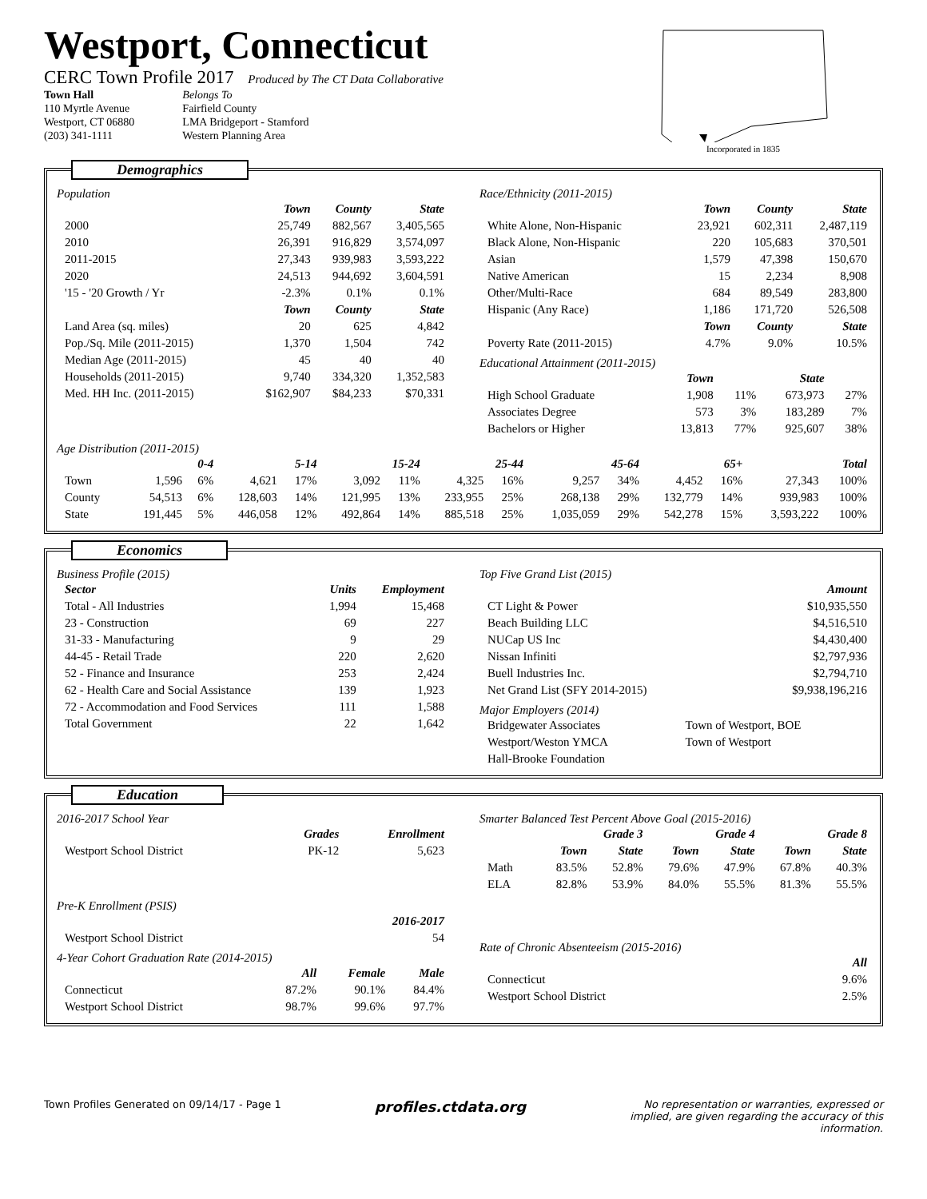Westport, Connecticut
CERC Town Profile 2017 Produced by The CT Data Collaborative
Town Hall
110 Myrtle Avenue
Westport, CT 06880
(203) 341-1111
Belongs To
Fairfield County
LMA Bridgeport - Stamford
Western Planning Area
Incorporated in 1835
Demographics
Population
| | Town | County | State |
| --- | --- | --- | --- |
| 2000 | 25,749 | 882,567 | 3,405,565 |
| 2010 | 26,391 | 916,829 | 3,574,097 |
| 2011-2015 | 27,343 | 939,983 | 3,593,222 |
| 2020 | 24,513 | 944,692 | 3,604,591 |
| '15 - '20 Growth / Yr | -2.3% | 0.1% | 0.1% |
| | Town | County | State |
| Land Area (sq. miles) | 20 | 625 | 4,842 |
| Pop./Sq. Mile (2011-2015) | 1,370 | 1,504 | 742 |
| Median Age (2011-2015) | 45 | 40 | 40 |
| Households (2011-2015) | 9,740 | 334,320 | 1,352,583 |
| Med. HH Inc. (2011-2015) | $162,907 | $84,233 | $70,331 |
Race/Ethnicity (2011-2015)
| | Town | County | State |
| --- | --- | --- | --- |
| White Alone, Non-Hispanic | 23,921 | 602,311 | 2,487,119 |
| Black Alone, Non-Hispanic | 220 | 105,683 | 370,501 |
| Asian | 1,579 | 47,398 | 150,670 |
| Native American | 15 | 2,234 | 8,908 |
| Other/Multi-Race | 684 | 89,549 | 283,800 |
| Hispanic (Any Race) | 1,186 | 171,720 | 526,508 |
| | Town | County | State |
| Poverty Rate (2011-2015) | 4.7% | 9.0% | 10.5% |
Educational Attainment (2011-2015)
| | Town | | State | |
| --- | --- | --- | --- | --- |
| High School Graduate | 1,908 | 11% | 673,973 | 27% |
| Associates Degree | 573 | 3% | 183,289 | 7% |
| Bachelors or Higher | 13,813 | 77% | 925,607 | 38% |
Age Distribution (2011-2015)
| | 0-4 | | 5-14 | | 15-24 | | 25-44 | | 45-64 | | 65+ | | Total | |
| --- | --- | --- | --- | --- | --- | --- | --- | --- | --- | --- | --- | --- | --- | --- |
| Town | 1,596 | 6% | 4,621 | 17% | 3,092 | 11% | 4,325 | 16% | 9,257 | 34% | 4,452 | 16% | 27,343 | 100% |
| County | 54,513 | 6% | 128,603 | 14% | 121,995 | 13% | 233,955 | 25% | 268,138 | 29% | 132,779 | 14% | 939,983 | 100% |
| State | 191,445 | 5% | 446,058 | 12% | 492,864 | 14% | 885,518 | 25% | 1,035,059 | 29% | 542,278 | 15% | 3,593,222 | 100% |
Economics
Business Profile (2015)
| Sector | Units | Employment |
| --- | --- | --- |
| Total - All Industries | 1,994 | 15,468 |
| 23 - Construction | 69 | 227 |
| 31-33 - Manufacturing | 9 | 29 |
| 44-45 - Retail Trade | 220 | 2,620 |
| 52 - Finance and Insurance | 253 | 2,424 |
| 62 - Health Care and Social Assistance | 139 | 1,923 |
| 72 - Accommodation and Food Services | 111 | 1,588 |
| Total Government | 22 | 1,642 |
Top Five Grand List (2015)
| | Amount |
| --- | --- |
| CT Light & Power | $10,935,550 |
| Beach Building LLC | $4,516,510 |
| NUCap US Inc | $4,430,400 |
| Nissan Infiniti | $2,797,936 |
| Buell Industries Inc. | $2,794,710 |
| Net Grand List (SFY 2014-2015) | $9,938,196,216 |
Major Employers (2014)
| Bridgewater Associates | Town of Westport, BOE |
| Westport/Weston YMCA | Town of Westport |
| Hall-Brooke Foundation | |
Education
2016-2017 School Year
| | Grades | Enrollment |
| --- | --- | --- |
| Westport School District | PK-12 | 5,623 |
Pre-K Enrollment (PSIS)
| | 2016-2017 |
| --- | --- |
| Westport School District | 54 |
4-Year Cohort Graduation Rate (2014-2015)
| | All | Female | Male |
| --- | --- | --- | --- |
| Connecticut | 87.2% | 90.1% | 84.4% |
| Westport School District | 98.7% | 99.6% | 97.7% |
Smarter Balanced Test Percent Above Goal (2015-2016)
| | Grade 3 | | Grade 4 | | Grade 8 | |
| --- | --- | --- | --- | --- | --- | --- |
| | Town | State | Town | State | Town | State |
| Math | 83.5% | 52.8% | 79.6% | 47.9% | 67.8% | 40.3% |
| ELA | 82.8% | 53.9% | 84.0% | 55.5% | 81.3% | 55.5% |
Rate of Chronic Absenteeism (2015-2016)
| | All |
| --- | --- |
| Connecticut | 9.6% |
| Westport School District | 2.5% |
Town Profiles Generated on 09/14/17 - Page 1
profiles.ctdata.org
No representation or warranties, expressed or implied, are given regarding the accuracy of this information.